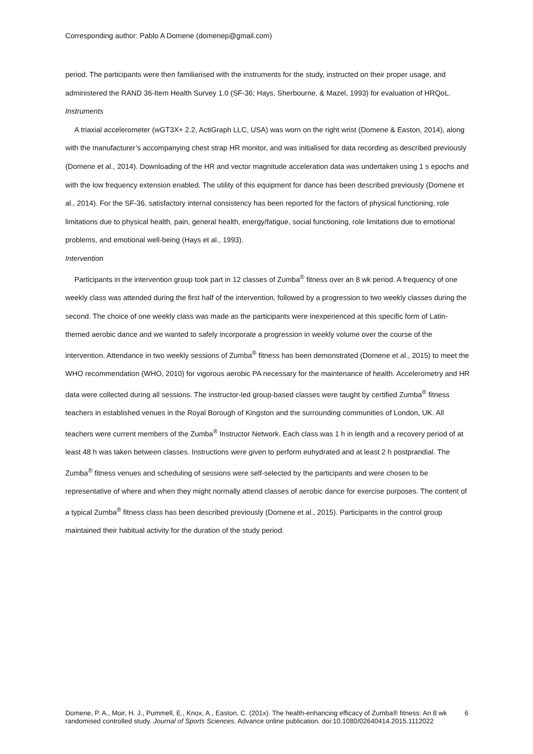Corresponding author: Pablo A Domene (domenep@gmail.com)
period. The participants were then familiarised with the instruments for the study, instructed on their proper usage, and administered the RAND 36-Item Health Survey 1.0 (SF-36; Hays, Sherbourne, & Mazel, 1993) for evaluation of HRQoL.
Instruments
A triaxial accelerometer (wGT3X+ 2.2, ActiGraph LLC, USA) was worn on the right wrist (Domene & Easton, 2014), along with the manufacturer’s accompanying chest strap HR monitor, and was initialised for data recording as described previously (Domene et al., 2014). Downloading of the HR and vector magnitude acceleration data was undertaken using 1 s epochs and with the low frequency extension enabled. The utility of this equipment for dance has been described previously (Domene et al., 2014). For the SF-36, satisfactory internal consistency has been reported for the factors of physical functioning, role limitations due to physical health, pain, general health, energy/fatigue, social functioning, role limitations due to emotional problems, and emotional well-being (Hays et al., 1993).
Intervention
Participants in the intervention group took part in 12 classes of Zumba<sup>®</sup> fitness over an 8 wk period. A frequency of one weekly class was attended during the first half of the intervention, followed by a progression to two weekly classes during the second. The choice of one weekly class was made as the participants were inexperienced at this specific form of Latin-themed aerobic dance and we wanted to safely incorporate a progression in weekly volume over the course of the intervention. Attendance in two weekly sessions of Zumba<sup>®</sup> fitness has been demonstrated (Domene et al., 2015) to meet the WHO recommendation (WHO, 2010) for vigorous aerobic PA necessary for the maintenance of health. Accelerometry and HR data were collected during all sessions. The instructor-led group-based classes were taught by certified Zumba<sup>®</sup> fitness teachers in established venues in the Royal Borough of Kingston and the surrounding communities of London, UK. All teachers were current members of the Zumba<sup>®</sup> Instructor Network. Each class was 1 h in length and a recovery period of at least 48 h was taken between classes. Instructions were given to perform euhydrated and at least 2 h postprandial. The Zumba<sup>®</sup> fitness venues and scheduling of sessions were self-selected by the participants and were chosen to be representative of where and when they might normally attend classes of aerobic dance for exercise purposes. The content of a typical Zumba<sup>®</sup> fitness class has been described previously (Domene et al., 2015). Participants in the control group maintained their habitual activity for the duration of the study period.
Domene, P. A., Moir, H. J., Pummell, E., Knox, A., Easton, C. (201x). The health-enhancing efficacy of Zumba® fitness: An 8 wk randomised controlled study. Journal of Sports Sciences. Advance online publication. doi:10.1080/02640414.2015.1112022
6